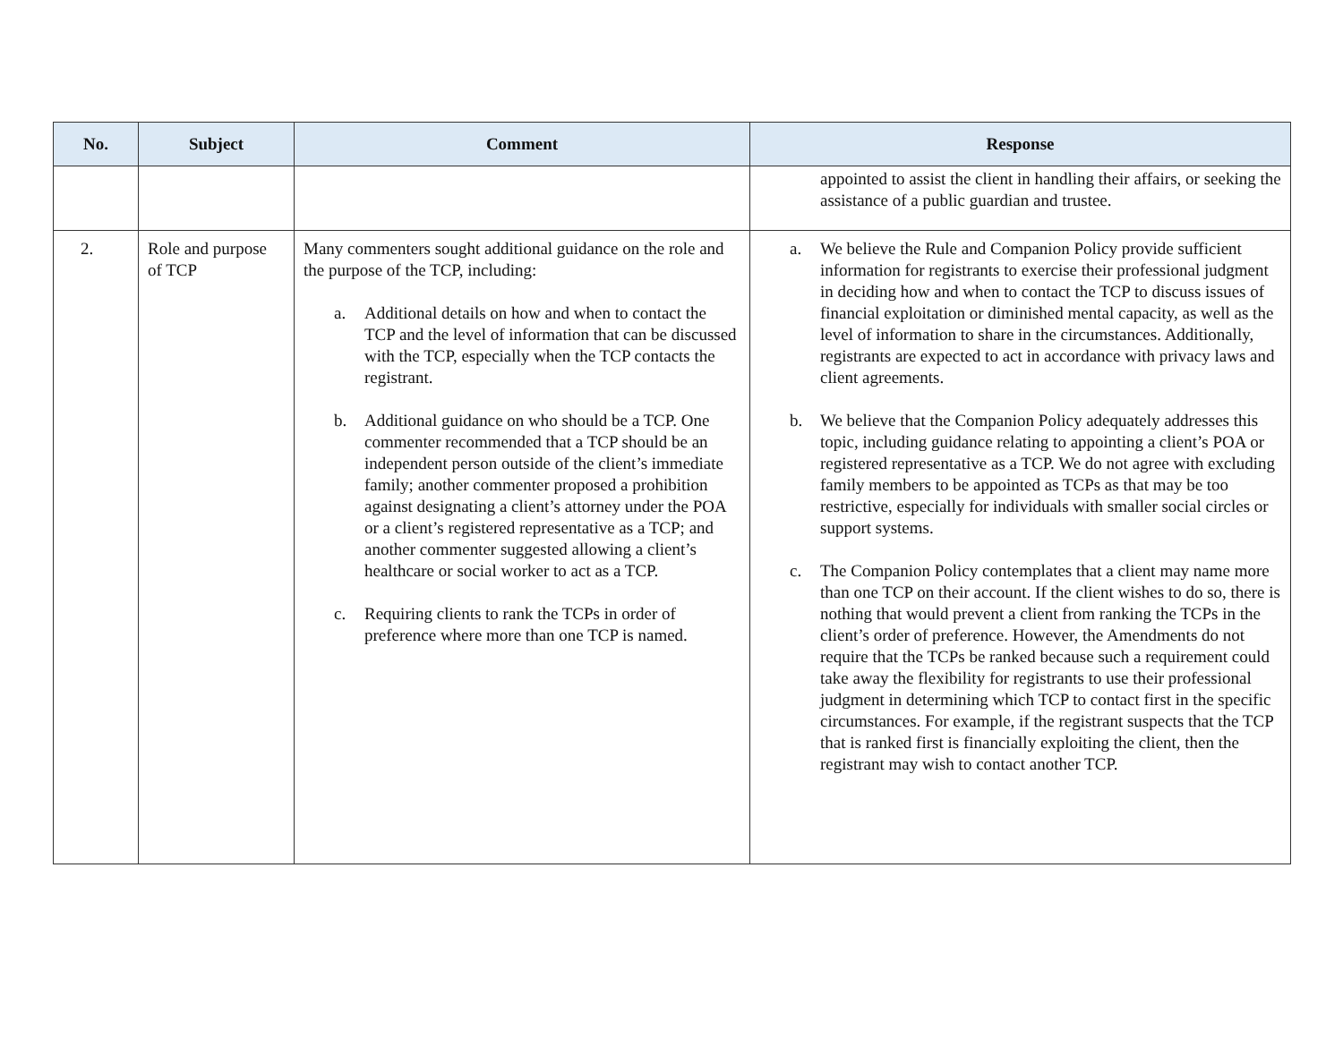| No. | Subject | Comment | Response |
| --- | --- | --- | --- |
| | | | appointed to assist the client in handling their affairs, or seeking the assistance of a public guardian and trustee. |
| 2. | Role and purpose of TCP | Many commenters sought additional guidance on the role and the purpose of the TCP, including: a. Additional details on how and when to contact the TCP and the level of information that can be discussed with the TCP, especially when the TCP contacts the registrant. b. Additional guidance on who should be a TCP. One commenter recommended that a TCP should be an independent person outside of the client’s immediate family; another commenter proposed a prohibition against designating a client’s attorney under the POA or a client’s registered representative as a TCP; and another commenter suggested allowing a client’s healthcare or social worker to act as a TCP. c. Requiring clients to rank the TCPs in order of preference where more than one TCP is named. | a. We believe the Rule and Companion Policy provide sufficient information for registrants to exercise their professional judgment in deciding how and when to contact the TCP to discuss issues of financial exploitation or diminished mental capacity, as well as the level of information to share in the circumstances. Additionally, registrants are expected to act in accordance with privacy laws and client agreements. b. We believe that the Companion Policy adequately addresses this topic, including guidance relating to appointing a client’s POA or registered representative as a TCP. We do not agree with excluding family members to be appointed as TCPs as that may be too restrictive, especially for individuals with smaller social circles or support systems. c. The Companion Policy contemplates that a client may name more than one TCP on their account. If the client wishes to do so, there is nothing that would prevent a client from ranking the TCPs in the client’s order of preference. However, the Amendments do not require that the TCPs be ranked because such a requirement could take away the flexibility for registrants to use their professional judgment in determining which TCP to contact first in the specific circumstances. For example, if the registrant suspects that the TCP that is ranked first is financially exploiting the client, then the registrant may wish to contact another TCP. |